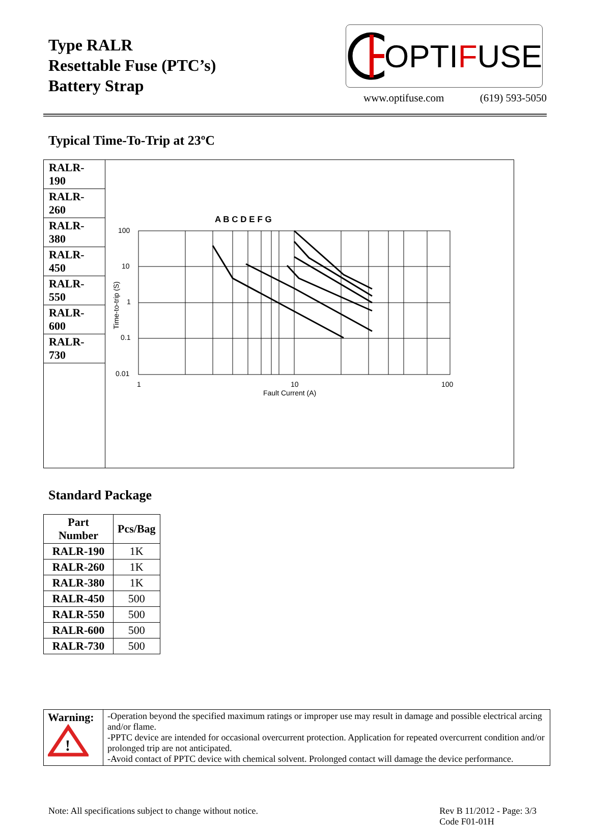Type RALR
Resettable Fuse (PTC’s)
Battery Strap
OPTI F USE
www.optifuse.com (619) 593-5050
Typical Time-To-Trip at 23ºC
| RALR-190 RALR-260 RALR-380 RALR-450 RALR-550 RALR-600 RALR-730 | A B C D E F G 100 10 1 0.1 0.01 1 10 100 Fault Current (A) Time-to-trip (S) |
Standard Package
| Part Number | Pcs/Bag |
| --- | --- |
| RALR-190 | 1K |
| RALR-260 | 1K |
| RALR-380 | 1K |
| RALR-450 | 500 |
| RALR-550 | 500 |
| RALR-600 | 500 |
| RALR-730 | 500 |
| Warning: ! | -Operation beyond the specified maximum ratings or improper use may result in damage and possible electrical arcing and/or flame. -PPTC device are intended for occasional overcurrent protection. Application for repeated overcurrent condition and/or prolonged trip are not anticipated. -Avoid contact of PPTC device with chemical solvent. Prolonged contact will damage the device performance. |
Note: All specifications subject to change without notice. Rev B 11/2012 - Page: 3/3
Code F01-01H